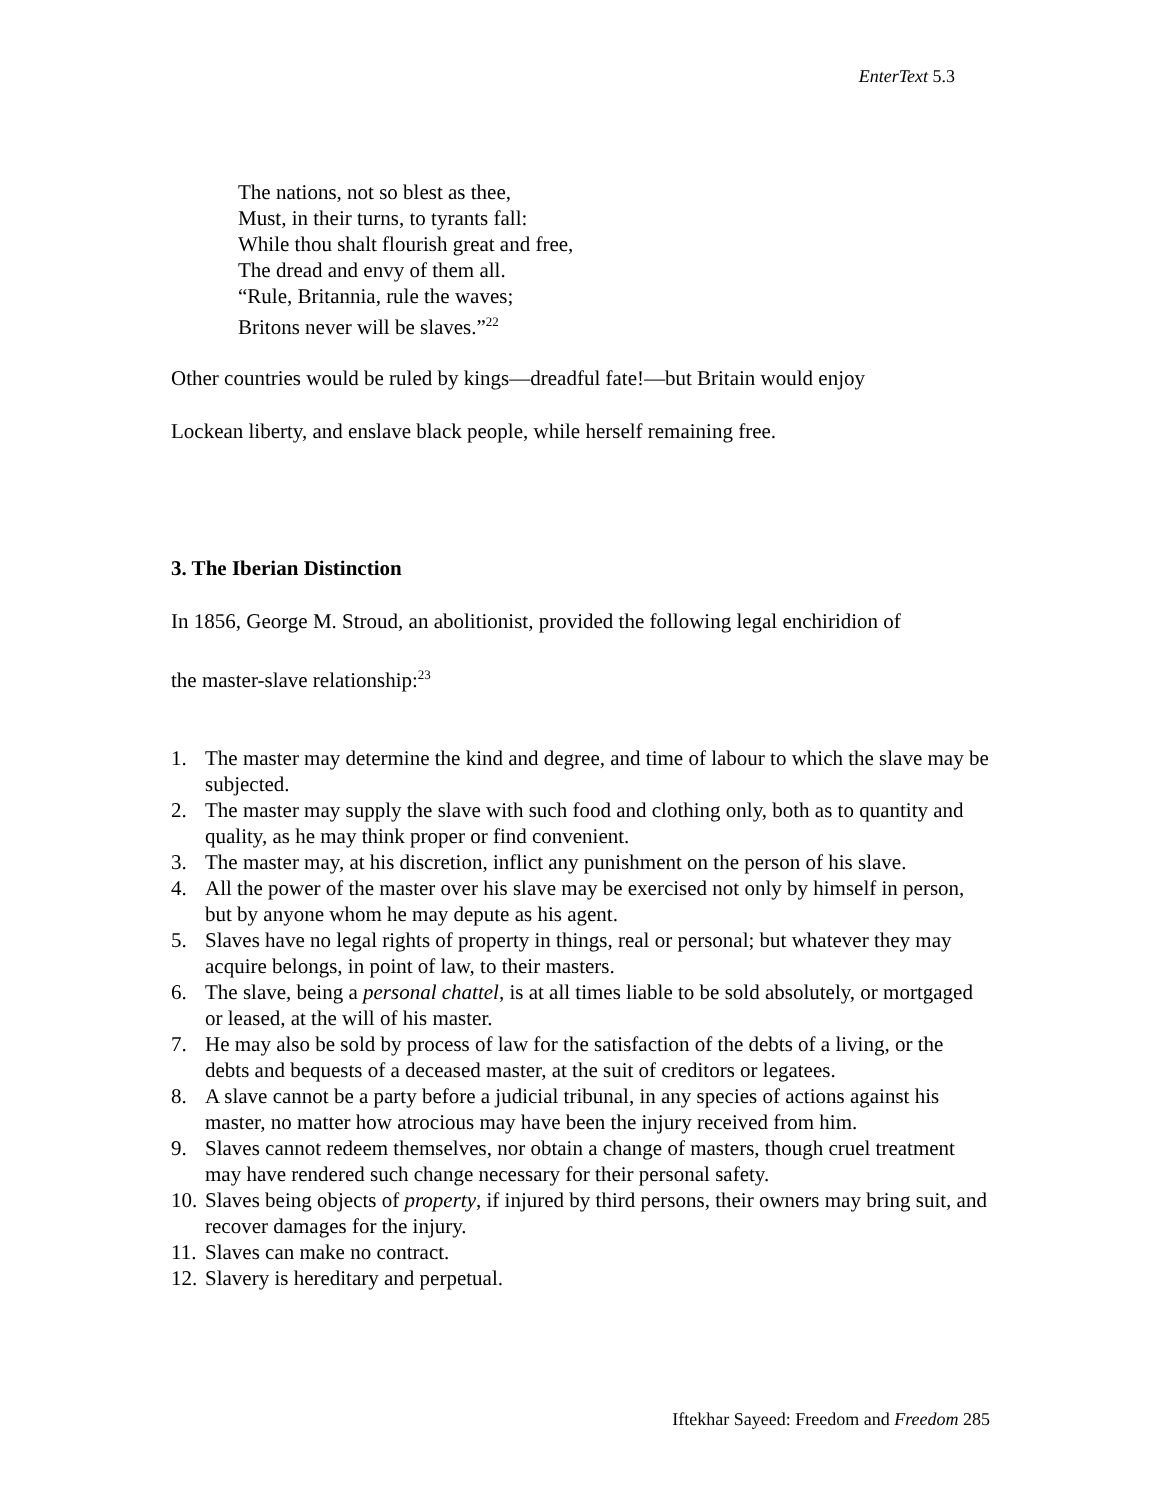EnterText 5.3
The nations, not so blest as thee,
Must, in their turns, to tyrants fall:
While thou shalt flourish great and free,
The dread and envy of them all.
“Rule, Britannia, rule the waves;
Britons never will be slaves.”<sup>22</sup>
Other countries would be ruled by kings—dreadful fate!—but Britain would enjoy
Lockean liberty, and enslave black people, while herself remaining free.
3. The Iberian Distinction
In 1856, George M. Stroud, an abolitionist, provided the following legal enchiridion of
the master-slave relationship:<sup>23</sup>
1. The master may determine the kind and degree, and time of labour to which the slave may be subjected.
2. The master may supply the slave with such food and clothing only, both as to quantity and quality, as he may think proper or find convenient.
3. The master may, at his discretion, inflict any punishment on the person of his slave.
4. All the power of the master over his slave may be exercised not only by himself in person, but by anyone whom he may depute as his agent.
5. Slaves have no legal rights of property in things, real or personal; but whatever they may acquire belongs, in point of law, to their masters.
6. The slave, being a personal chattel, is at all times liable to be sold absolutely, or mortgaged or leased, at the will of his master.
7. He may also be sold by process of law for the satisfaction of the debts of a living, or the debts and bequests of a deceased master, at the suit of creditors or legatees.
8. A slave cannot be a party before a judicial tribunal, in any species of actions against his master, no matter how atrocious may have been the injury received from him.
9. Slaves cannot redeem themselves, nor obtain a change of masters, though cruel treatment may have rendered such change necessary for their personal safety.
10. Slaves being objects of property, if injured by third persons, their owners may bring suit, and recover damages for the injury.
11. Slaves can make no contract.
12. Slavery is hereditary and perpetual.
Iftekhar Sayeed: Freedom and Freedom 285